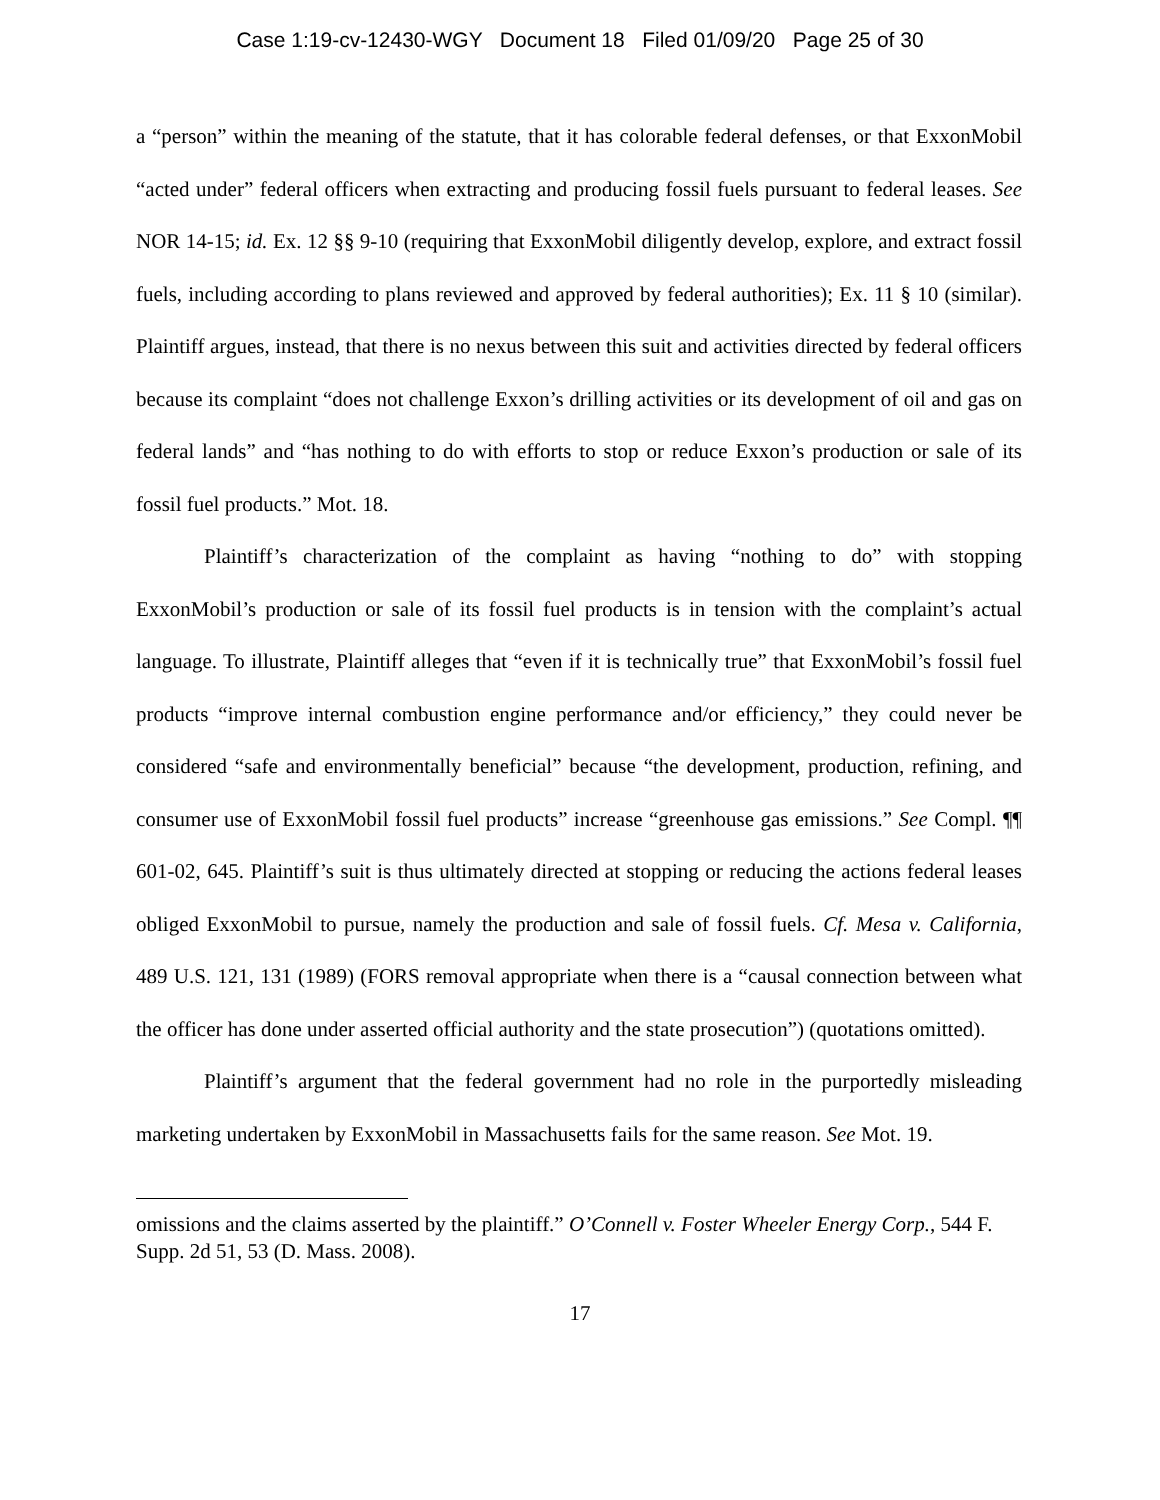Case 1:19-cv-12430-WGY Document 18 Filed 01/09/20 Page 25 of 30
a “person” within the meaning of the statute, that it has colorable federal defenses, or that ExxonMobil “acted under” federal officers when extracting and producing fossil fuels pursuant to federal leases. See NOR 14-15; id. Ex. 12 §§ 9-10 (requiring that ExxonMobil diligently develop, explore, and extract fossil fuels, including according to plans reviewed and approved by federal authorities); Ex. 11 § 10 (similar). Plaintiff argues, instead, that there is no nexus between this suit and activities directed by federal officers because its complaint “does not challenge Exxon’s drilling activities or its development of oil and gas on federal lands” and “has nothing to do with efforts to stop or reduce Exxon’s production or sale of its fossil fuel products.” Mot. 18.
Plaintiff’s characterization of the complaint as having “nothing to do” with stopping ExxonMobil’s production or sale of its fossil fuel products is in tension with the complaint’s actual language. To illustrate, Plaintiff alleges that “even if it is technically true” that ExxonMobil’s fossil fuel products “improve internal combustion engine performance and/or efficiency,” they could never be considered “safe and environmentally beneficial” because “the development, production, refining, and consumer use of ExxonMobil fossil fuel products” increase “greenhouse gas emissions.” See Compl. ¶¶ 601-02, 645. Plaintiff’s suit is thus ultimately directed at stopping or reducing the actions federal leases obliged ExxonMobil to pursue, namely the production and sale of fossil fuels. Cf. Mesa v. California, 489 U.S. 121, 131 (1989) (FORS removal appropriate when there is a “causal connection between what the officer has done under asserted official authority and the state prosecution”) (quotations omitted).
Plaintiff’s argument that the federal government had no role in the purportedly misleading marketing undertaken by ExxonMobil in Massachusetts fails for the same reason. See Mot. 19.
omissions and the claims asserted by the plaintiff.” O’Connell v. Foster Wheeler Energy Corp., 544 F. Supp. 2d 51, 53 (D. Mass. 2008).
17